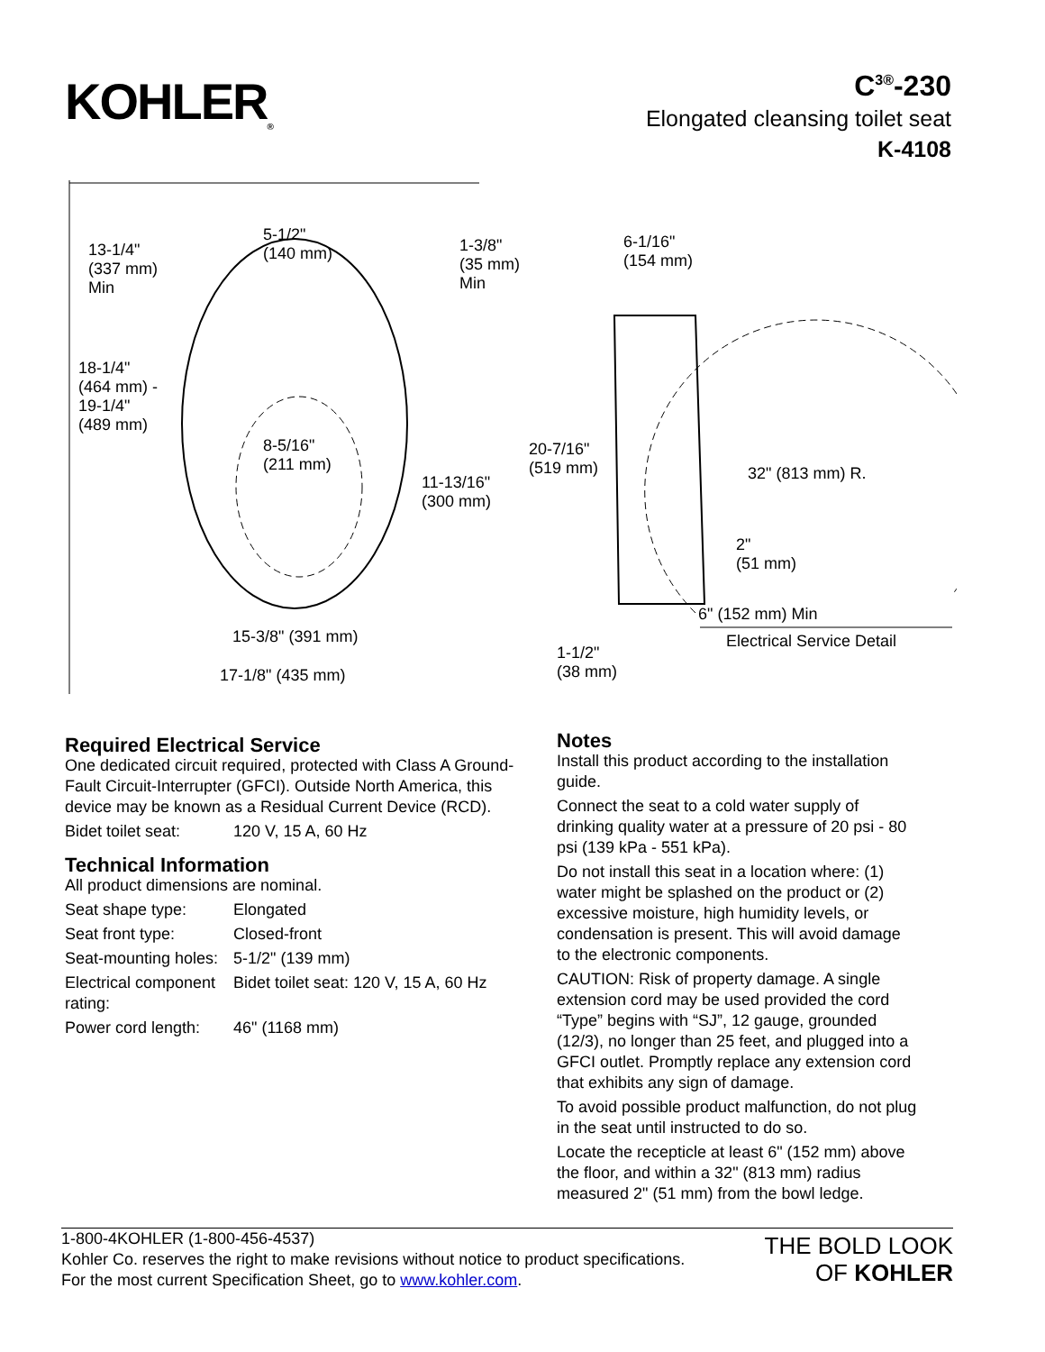KOHLER<sub>®</sub>
C<sup>3®</sup>-230
Elongated cleansing toilet seat
K-4108
5-1/2"
(140 mm) 13-1/4"
(337 mm)
Min
1-3/8"
(35 mm)
Min
6-1/16"
(154 mm)
18-1/4"
(464 mm) -
19-1/4"
(489 mm)
8-5/16"
(211 mm)
20-7/16"
(519 mm) 32" (813 mm) R. 11-13/16"
(300 mm)
2"
(51 mm)
6" (152 mm) Min
15-3/8" (391 mm) Electrical Service Detail
1-1/2"
(38 mm) 17-1/8" (435 mm)
Required Electrical Service
One dedicated circuit required, protected with Class A Ground-Fault Circuit-Interrupter (GFCI). Outside North America, this device may be known as a Residual Current Device (RCD).
| Bidet toilet seat: | 120 V, 15 A, 60 Hz |
Technical Information
All product dimensions are nominal.
| Seat shape type: | Elongated |
| Seat front type: | Closed-front |
| Seat-mounting holes: | 5-1/2" (139 mm) |
| Electrical component rating: | Bidet toilet seat: 120 V, 15 A, 60 Hz |
| Power cord length: | 46" (1168 mm) |
Notes
Install this product according to the installation guide.
Connect the seat to a cold water supply of drinking quality water at a pressure of 20 psi - 80 psi (139 kPa - 551 kPa).
Do not install this seat in a location where: (1) water might be splashed on the product or (2) excessive moisture, high humidity levels, or condensation is present. This will avoid damage to the electronic components.
CAUTION: Risk of property damage. A single extension cord may be used provided the cord “Type” begins with “SJ”, 12 gauge, grounded (12/3), no longer than 25 feet, and plugged into a GFCI outlet. Promptly replace any extension cord that exhibits any sign of damage.
To avoid possible product malfunction, do not plug in the seat until instructed to do so.
Locate the recepticle at least 6" (152 mm) above the floor, and within a 32" (813 mm) radius measured 2" (51 mm) from the bowl ledge.
1-800-4KOHLER (1-800-456-4537)
Kohler Co. reserves the right to make revisions without notice to product specifications.
For the most current Specification Sheet, go to www.kohler.com.
THE BOLD LOOK
OF KOHLER